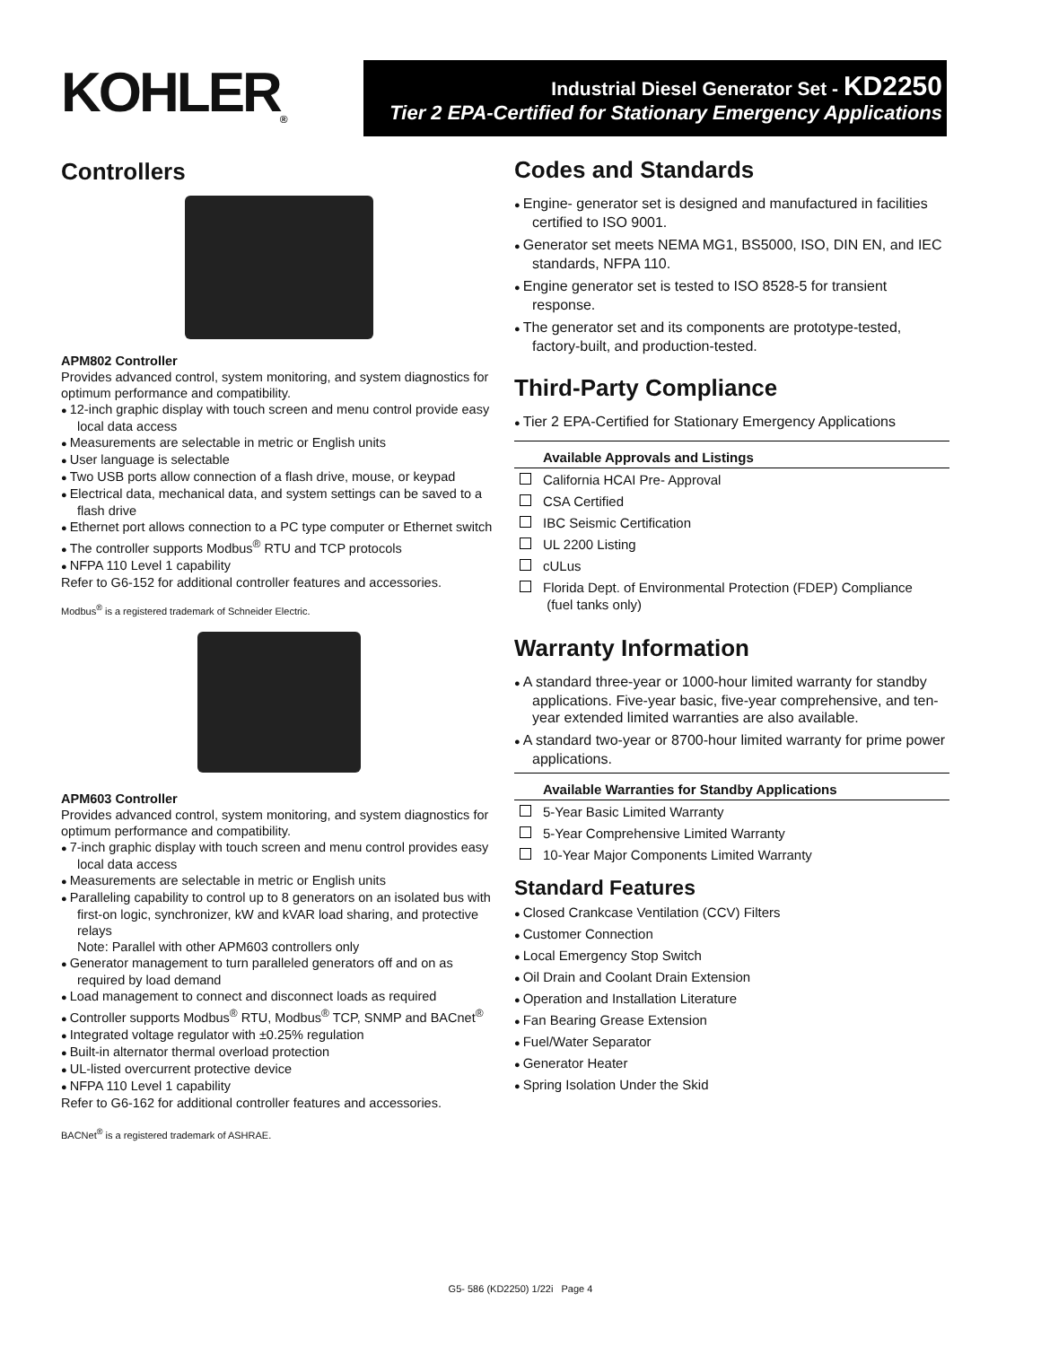KOHLER<sub>®</sub>
Industrial Diesel Generator Set - KD2250
Tier 2 EPA-Certified for Stationary Emergency Applications
Controllers
APM802 Controller
Provides advanced control, system monitoring, and system diagnostics for optimum performance and compatibility.
12-inch graphic display with touch screen and menu control provide easy local data access
Measurements are selectable in metric or English units
User language is selectable
Two USB ports allow connection of a flash drive, mouse, or keypad
Electrical data, mechanical data, and system settings can be saved to a flash drive
Ethernet port allows connection to a PC type computer or Ethernet switch
The controller supports Modbus<sup>®</sup> RTU and TCP protocols
NFPA 110 Level 1 capability
Refer to G6-152 for additional controller features and accessories.
Modbus<sup>®</sup> is a registered trademark of Schneider Electric.
APM603 Controller
Provides advanced control, system monitoring, and system diagnostics for optimum performance and compatibility.
7-inch graphic display with touch screen and menu control provides easy local data access
Measurements are selectable in metric or English units
Paralleling capability to control up to 8 generators on an isolated bus with first-on logic, synchronizer, kW and kVAR load sharing, and protective relays
Note: Parallel with other APM603 controllers only
Generator management to turn paralleled generators off and on as required by load demand
Load management to connect and disconnect loads as required
Controller supports Modbus<sup>®</sup> RTU, Modbus<sup>®</sup> TCP, SNMP and BACnet<sup>®</sup>
Integrated voltage regulator with ±0.25% regulation
Built-in alternator thermal overload protection
UL-listed overcurrent protective device
NFPA 110 Level 1 capability
Refer to G6-162 for additional controller features and accessories.
BACNet<sup>®</sup> is a registered trademark of ASHRAE.
Codes and Standards
Engine- generator set is designed and manufactured in facilities certified to ISO 9001.
Generator set meets NEMA MG1, BS5000, ISO, DIN EN, and IEC standards, NFPA 110.
Engine generator set is tested to ISO 8528-5 for transient response.
The generator set and its components are prototype-tested, factory-built, and production-tested.
Third-Party Compliance
Tier 2 EPA-Certified for Stationary Emergency Applications
Available Approvals and Listings
California HCAI Pre- Approval
CSA Certified
IBC Seismic Certification
UL 2200 Listing
cULus
Florida Dept. of Environmental Protection (FDEP) Compliance
(fuel tanks only)
Warranty Information
A standard three-year or 1000-hour limited warranty for standby applications. Five-year basic, five-year comprehensive, and ten-year extended limited warranties are also available.
A standard two-year or 8700-hour limited warranty for prime power applications.
Available Warranties for Standby Applications
5-Year Basic Limited Warranty
5-Year Comprehensive Limited Warranty
10-Year Major Components Limited Warranty
Standard Features
Closed Crankcase Ventilation (CCV) Filters
Customer Connection
Local Emergency Stop Switch
Oil Drain and Coolant Drain Extension
Operation and Installation Literature
Fan Bearing Grease Extension
Fuel/Water Separator
Generator Heater
Spring Isolation Under the Skid
G5- 586 (KD2250) 1/22i Page 4